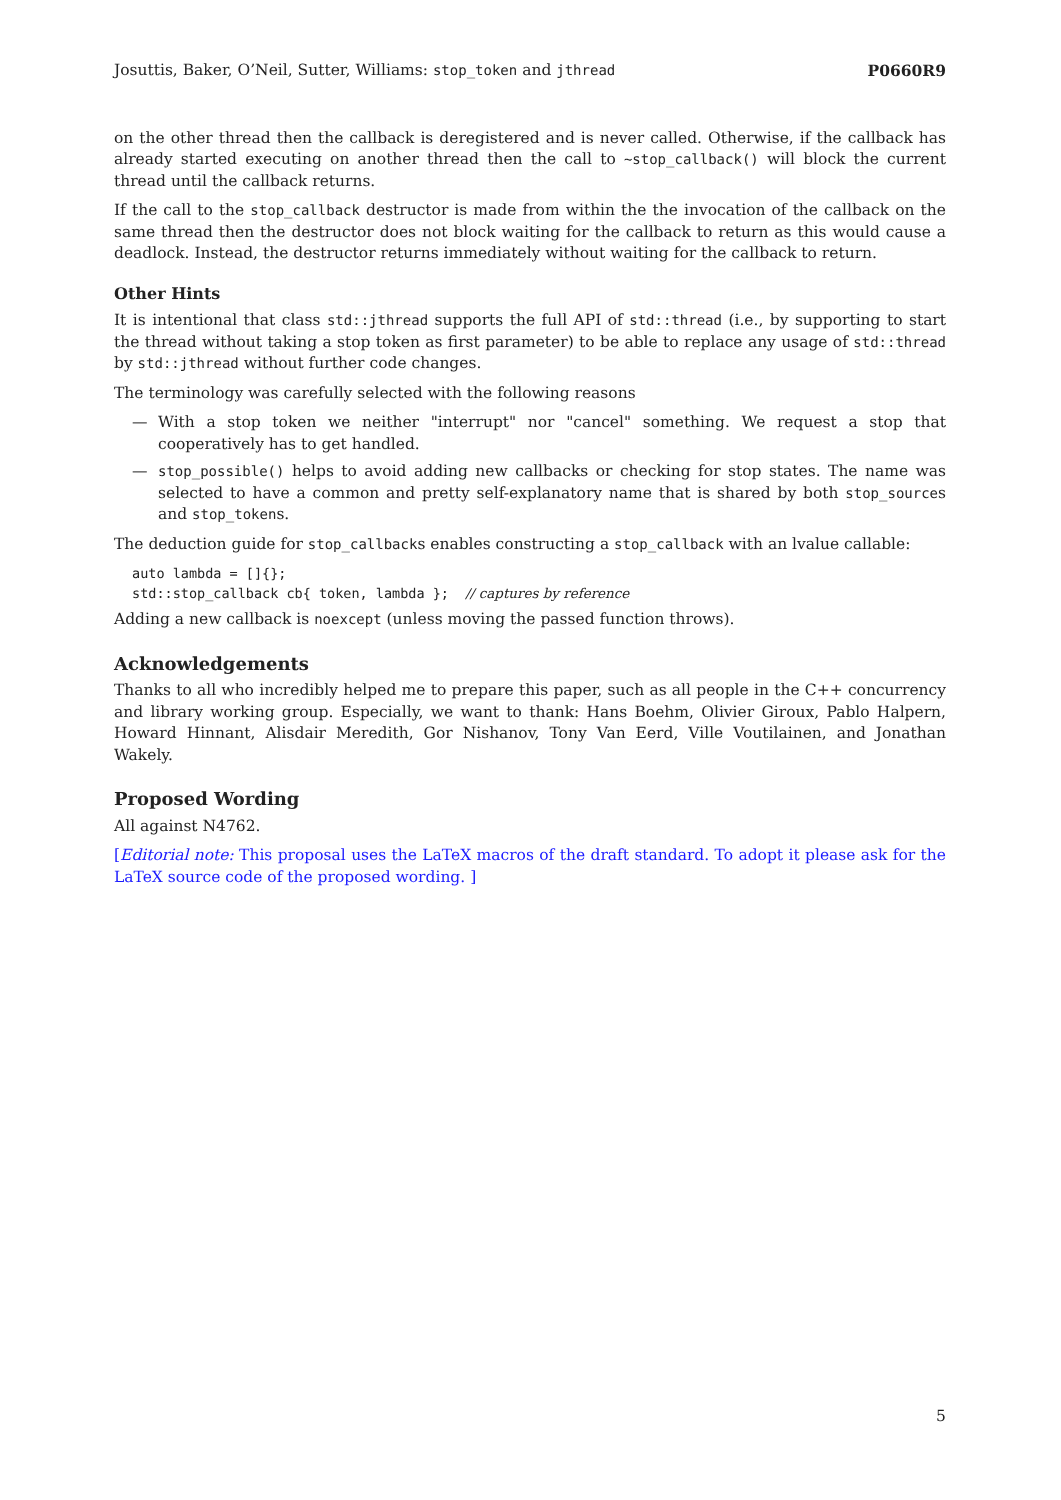Josuttis, Baker, O’Neil, Sutter, Williams: stop_token and jthread P0660R9
on the other thread then the callback is deregistered and is never called. Otherwise, if the callback has already started executing on another thread then the call to ~stop_callback() will block the current thread until the callback returns.
If the call to the stop_callback destructor is made from within the the invocation of the callback on the same thread then the destructor does not block waiting for the callback to return as this would cause a deadlock. Instead, the destructor returns immediately without waiting for the callback to return.
Other Hints
It is intentional that class std::jthread supports the full API of std::thread (i.e., by supporting to start the thread without taking a stop token as first parameter) to be able to replace any usage of std::thread by std::jthread without further code changes.
The terminology was carefully selected with the following reasons
— With a stop token we neither "interrupt" nor "cancel" something. We request a stop that cooperatively has to get handled.
— stop_possible() helps to avoid adding new callbacks or checking for stop states. The name was selected to have a common and pretty self-explanatory name that is shared by both stop_sources and stop_tokens.
The deduction guide for stop_callbacks enables constructing a stop_callback with an lvalue callable:
auto lambda = []{};
std::stop_callback cb{ token, lambda };  // captures by reference
Adding a new callback is noexcept (unless moving the passed function throws).
Acknowledgements
Thanks to all who incredibly helped me to prepare this paper, such as all people in the C++ concurrency and library working group. Especially, we want to thank: Hans Boehm, Olivier Giroux, Pablo Halpern, Howard Hinnant, Alisdair Meredith, Gor Nishanov, Tony Van Eerd, Ville Voutilainen, and Jonathan Wakely.
Proposed Wording
All against N4762.
[Editorial note: This proposal uses the LaTeX macros of the draft standard. To adopt it please ask for the LaTeX source code of the proposed wording. ]
5